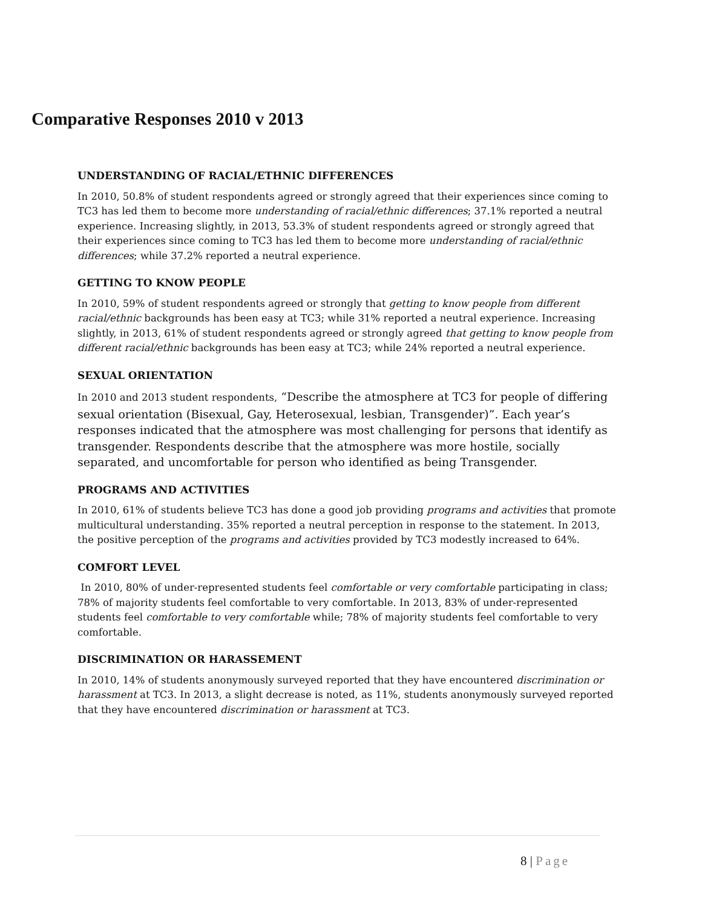Comparative Responses 2010 v 2013
UNDERSTANDING OF RACIAL/ETHNIC DIFFERENCES
In 2010, 50.8% of student respondents agreed or strongly agreed that their experiences since coming to TC3 has led them to become more understanding of racial/ethnic differences; 37.1% reported a neutral experience. Increasing slightly, in 2013, 53.3% of student respondents agreed or strongly agreed that their experiences since coming to TC3 has led them to become more understanding of racial/ethnic differences; while 37.2% reported a neutral experience.
GETTING TO KNOW PEOPLE
In 2010, 59% of student respondents agreed or strongly that getting to know people from different racial/ethnic backgrounds has been easy at TC3; while 31% reported a neutral experience. Increasing slightly, in 2013, 61% of student respondents agreed or strongly agreed that getting to know people from different racial/ethnic backgrounds has been easy at TC3; while 24% reported a neutral experience.
SEXUAL ORIENTATION
In 2010 and 2013 student respondents, “Describe the atmosphere at TC3 for people of differing sexual orientation (Bisexual, Gay, Heterosexual, lesbian, Transgender)”. Each year’s responses indicated that the atmosphere was most challenging for persons that identify as transgender. Respondents describe that the atmosphere was more hostile, socially separated, and uncomfortable for person who identified as being Transgender.
PROGRAMS AND ACTIVITIES
In 2010, 61% of students believe TC3 has done a good job providing programs and activities that promote multicultural understanding. 35% reported a neutral perception in response to the statement. In 2013, the positive perception of the programs and activities provided by TC3 modestly increased to 64%.
COMFORT LEVEL
In 2010, 80% of under-represented students feel comfortable or very comfortable participating in class; 78% of majority students feel comfortable to very comfortable. In 2013, 83% of under-represented students feel comfortable to very comfortable while; 78% of majority students feel comfortable to very comfortable.
DISCRIMINATION OR HARASSEMENT
In 2010, 14% of students anonymously surveyed reported that they have encountered discrimination or harassment at TC3. In 2013, a slight decrease is noted, as 11%, students anonymously surveyed reported that they have encountered discrimination or harassment at TC3.
8 | Page